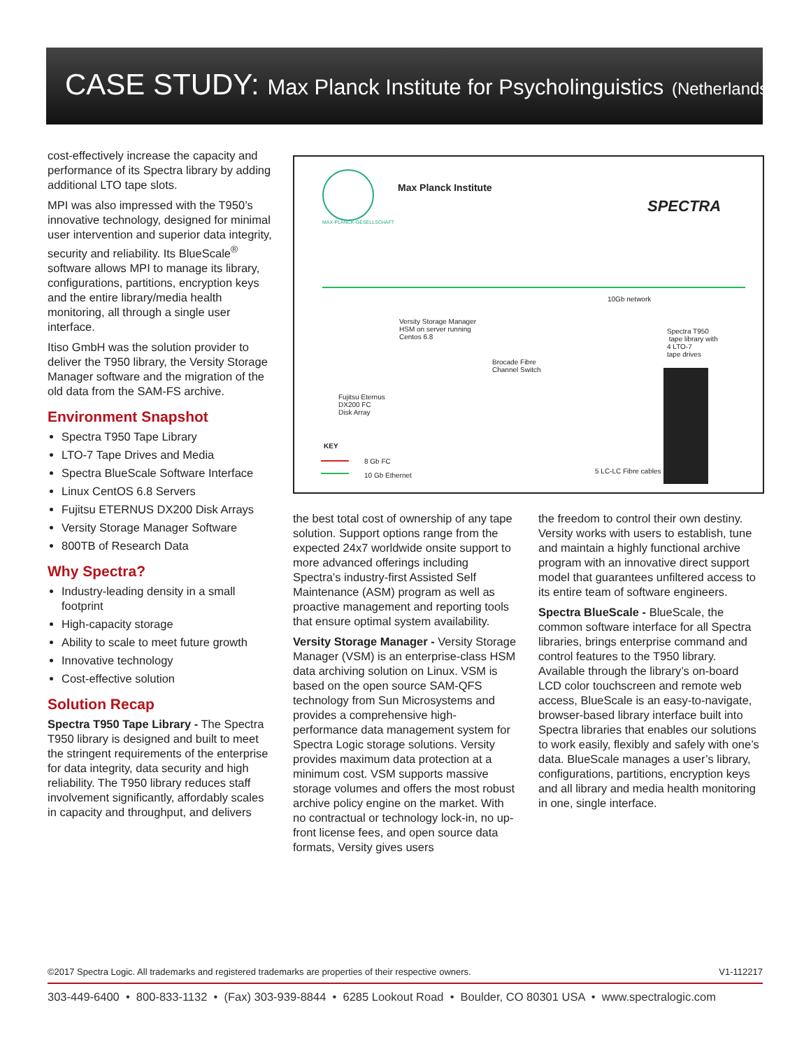CASE STUDY: Max Planck Institute for Psycholinguistics (Netherlands)
cost-effectively increase the capacity and performance of its Spectra library by adding additional LTO tape slots.
MPI was also impressed with the T950’s innovative technology, designed for minimal user intervention and superior data integrity, security and reliability. Its BlueScale<sup>®</sup> software allows MPI to manage its library, configurations, partitions, encryption keys and the entire library/media health monitoring, all through a single user interface.
Itiso GmbH was the solution provider to deliver the T950 library, the Versity Storage Manager software and the migration of the old data from the SAM-FS archive.
Environment Snapshot
Spectra T950 Tape Library
LTO-7 Tape Drives and Media
Spectra BlueScale Software Interface
Linux CentOS 6.8 Servers
Fujitsu ETERNUS DX200 Disk Arrays
Versity Storage Manager Software
800TB of Research Data
Why Spectra?
Industry-leading density in a small footprint
High-capacity storage
Ability to scale to meet future growth
Innovative technology
Cost-effective solution
Solution Recap
Spectra T950 Tape Library - The Spectra T950 library is designed and built to meet the stringent requirements of the enterprise for data integrity, data security and high reliability. The T950 library reduces staff involvement significantly, affordably scales in capacity and throughput, and delivers
MAX-PLANCK-GESELLSCHAFT
Max Planck Institute
SPECTRA
10Gb network
Versity Storage Manager
HSM on server running
Centos 6.8
Spectra T950
tape library with
4 LTO-7
tape drives
Brocade Fibre
Channel Switch
Fujitsu Eternus
DX200 FC
Disk Array
KEY
8 Gb FC
10 Gb Ethernet
5 LC-LC Fibre cables
the best total cost of ownership of any tape solution. Support options range from the expected 24x7 worldwide onsite support to more advanced offerings including Spectra’s industry-first Assisted Self Maintenance (ASM) program as well as proactive management and reporting tools that ensure optimal system availability.
Versity Storage Manager - Versity Storage Manager (VSM) is an enterprise-class HSM data archiving solution on Linux. VSM is based on the open source SAM-QFS technology from Sun Microsystems and provides a comprehensive high-performance data management system for Spectra Logic storage solutions. Versity provides maximum data protection at a minimum cost. VSM supports massive storage volumes and offers the most robust archive policy engine on the market. With no contractual or technology lock-in, no up-front license fees, and open source data formats, Versity gives users
the freedom to control their own destiny. Versity works with users to establish, tune and maintain a highly functional archive program with an innovative direct support model that guarantees unfiltered access to its entire team of software engineers.
Spectra BlueScale - BlueScale, the common software interface for all Spectra libraries, brings enterprise command and control features to the T950 library. Available through the library’s on-board LCD color touchscreen and remote web access, BlueScale is an easy-to-navigate, browser-based library interface built into Spectra libraries that enables our solutions to work easily, flexibly and safely with one’s data. BlueScale manages a user’s library, configurations, partitions, encryption keys and all library and media health monitoring in one, single interface.
©2017 Spectra Logic. All trademarks and registered trademarks are properties of their respective owners. V1-112217
303-449-6400 • 800-833-1132 • (Fax) 303-939-8844 • 6285 Lookout Road • Boulder, CO 80301 USA • www.spectralogic.com